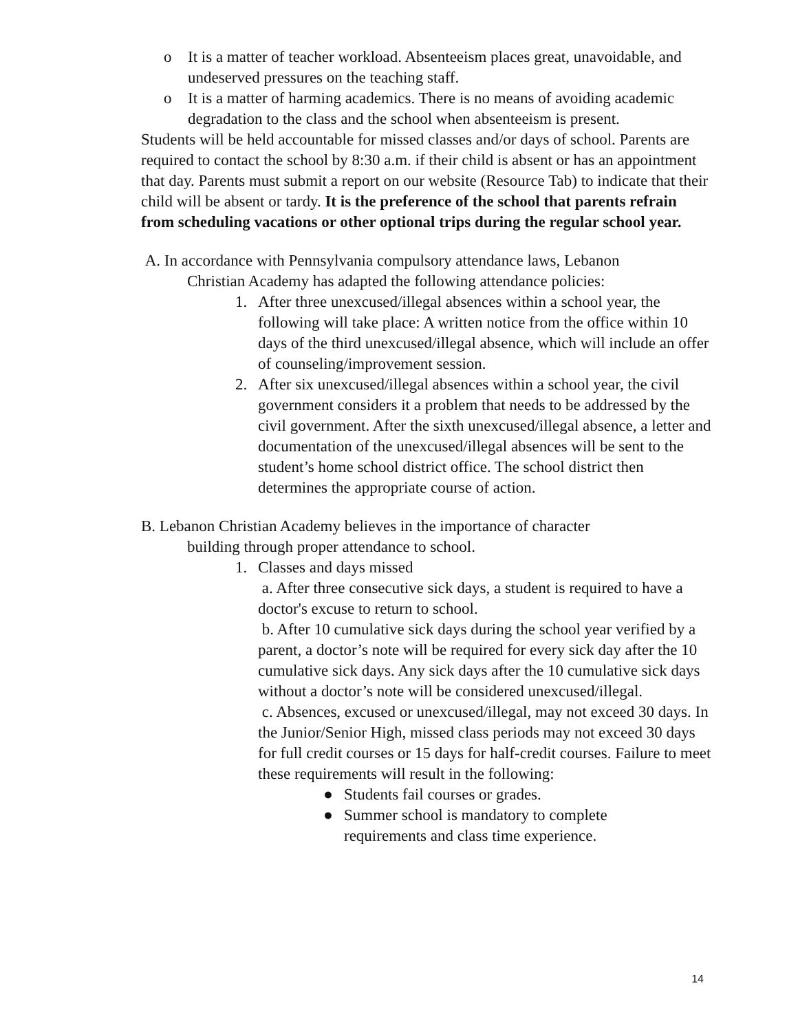o It is a matter of teacher workload. Absenteeism places great, unavoidable, and undeserved pressures on the teaching staff.
o It is a matter of harming academics. There is no means of avoiding academic degradation to the class and the school when absenteeism is present.
Students will be held accountable for missed classes and/or days of school. Parents are required to contact the school by 8:30 a.m. if their child is absent or has an appointment that day. Parents must submit a report on our website (Resource Tab) to indicate that their child will be absent or tardy. It is the preference of the school that parents refrain from scheduling vacations or other optional trips during the regular school year.
A. In accordance with Pennsylvania compulsory attendance laws, Lebanon
Christian Academy has adapted the following attendance policies:
1. After three unexcused/illegal absences within a school year, the following will take place: A written notice from the office within 10 days of the third unexcused/illegal absence, which will include an offer of counseling/improvement session.
2. After six unexcused/illegal absences within a school year, the civil government considers it a problem that needs to be addressed by the civil government. After the sixth unexcused/illegal absence, a letter and documentation of the unexcused/illegal absences will be sent to the student’s home school district office. The school district then determines the appropriate course of action.
B. Lebanon Christian Academy believes in the importance of character
building through proper attendance to school.
1. Classes and days missed
a. After three consecutive sick days, a student is required to have a doctor's excuse to return to school.
b. After 10 cumulative sick days during the school year verified by a parent, a doctor’s note will be required for every sick day after the 10 cumulative sick days. Any sick days after the 10 cumulative sick days without a doctor’s note will be considered unexcused/illegal.
c. Absences, excused or unexcused/illegal, may not exceed 30 days. In the Junior/Senior High, missed class periods may not exceed 30 days for full credit courses or 15 days for half-credit courses. Failure to meet these requirements will result in the following:
● Students fail courses or grades.
● Summer school is mandatory to complete
requirements and class time experience.
14